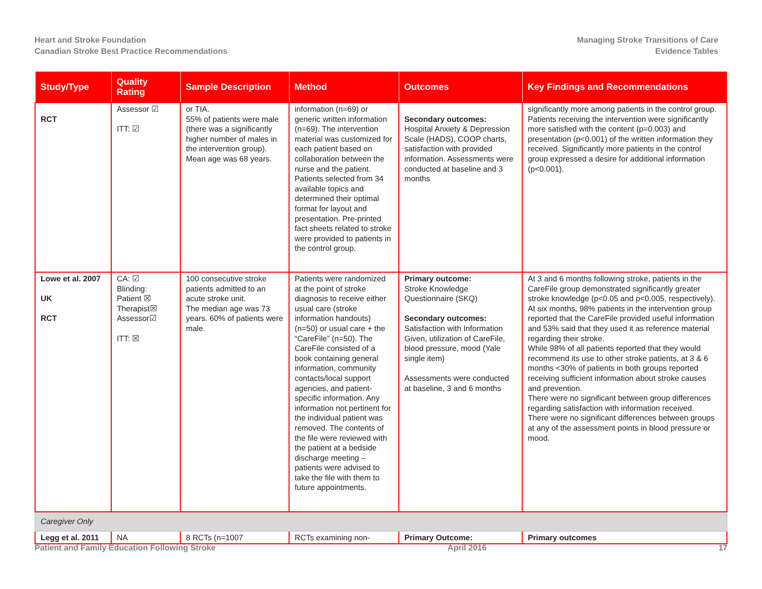Heart and Stroke Foundation
Canadian Stroke Best Practice Recommendations
Managing Stroke Transitions of Care
Evidence Tables
| Study/Type | Quality Rating | Sample Description | Method | Outcomes | Key Findings and Recommendations |
| --- | --- | --- | --- | --- | --- |
| RCT | Assessor ☑ ITT: ☑ | or TIA. 55% of patients were male (there was a significantly higher number of males in the intervention group). Mean age was 68 years. | information (n=69) or generic written information (n=69). The intervention material was customized for each patient based on collaboration between the nurse and the patient. Patients selected from 34 available topics and determined their optimal format for layout and presentation. Pre-printed fact sheets related to stroke were provided to patients in the control group. | Secondary outcomes: Hospital Anxiety & Depression Scale (HADS), COOP charts, satisfaction with provided information. Assessments were conducted at baseline and 3 months | significantly more among patients in the control group. Patients receiving the intervention were significantly more satisfied with the content (p=0.003) and presentation (p<0.001) of the written information they received. Significantly more patients in the control group expressed a desire for additional information (p<0.001). |
| Lowe et al. 2007 UK RCT | CA: ☑ Blinding: Patient ☒ Therapist☒ Assessor☑ ITT: ☒ | 100 consecutive stroke patients admitted to an acute stroke unit. The median age was 73 years. 60% of patients were male. | Patients were randomized at the point of stroke diagnosis to receive either usual care (stroke information handouts)(n=50) or usual care + the “CareFile” (n=50). The CareFile consisted of a book containing general information, community contacts/local support agencies, and patient-specific information. Any information not pertinent for the individual patient was removed. The contents of the file were reviewed with the patient at a bedside discharge meeting – patients were advised to take the file with them to future appointments. | Primary outcome: Stroke Knowledge Questionnaire (SKQ) Secondary outcomes: Satisfaction with Information Given, utilization of CareFile, blood pressure, mood (Yale single item) Assessments were conducted at baseline, 3 and 6 months | At 3 and 6 months following stroke, patients in the CareFile group demonstrated significantly greater stroke knowledge (p<0.05 and p<0.005, respectively). At six months, 98% patients in the intervention group reported that the CareFile provided useful information and 53% said that they used it as reference material regarding their stroke. While 98% of all patients reported that they would recommend its use to other stroke patients, at 3 & 6 months <30% of patients in both groups reported receiving sufficient information about stroke causes and prevention. There were no significant between group differences regarding satisfaction with information received. There were no significant differences between groups at any of the assessment points in blood pressure or mood. |
| Caregiver Only | | | | | |
| Legg et al. 2011 | NA | 8 RCTs (n=1007 | RCTs examining non- | Primary Outcome: | Primary outcomes |
Patient and Family Education Following Stroke April 2016 17